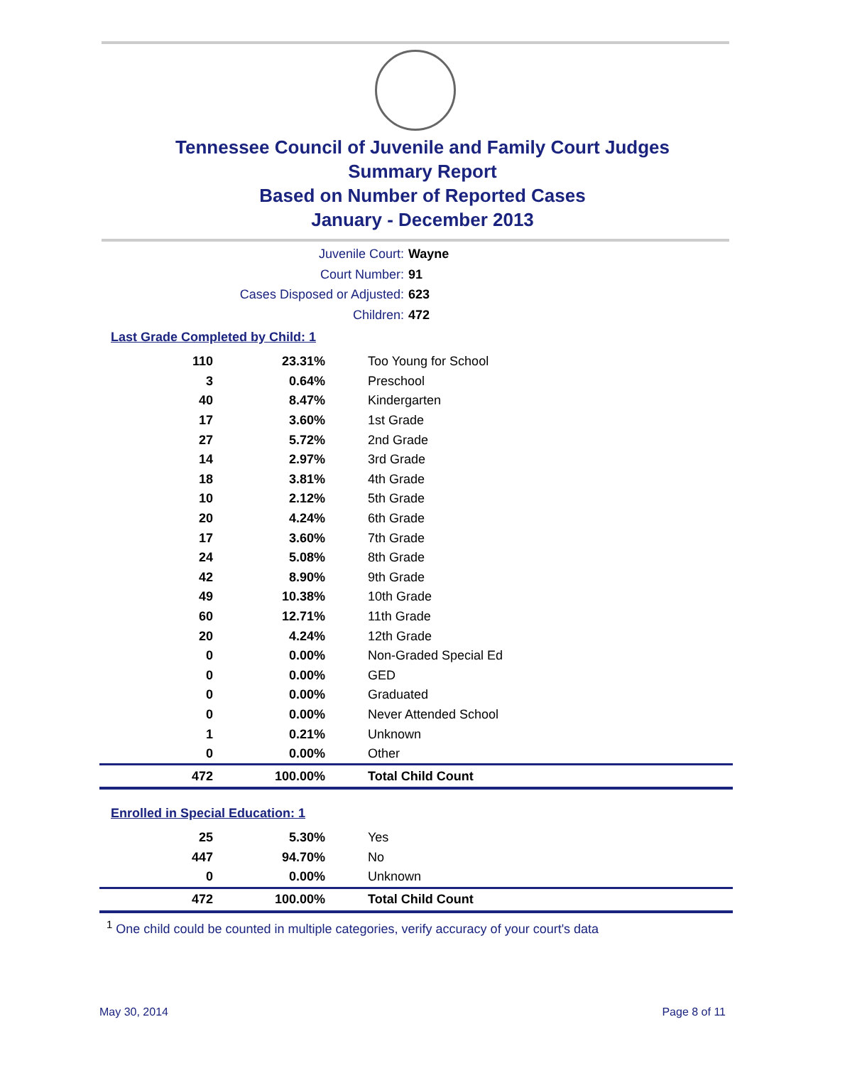Tennessee Council of Juvenile and Family Court Judges
Summary Report
Based on Number of Reported Cases
January - December 2013
Juvenile Court: Wayne
Court Number: 91
Cases Disposed or Adjusted: 623
Children: 472
Last Grade Completed by Child: 1
| 110 | 23.31% | Too Young for School |
| 3 | 0.64% | Preschool |
| 40 | 8.47% | Kindergarten |
| 17 | 3.60% | 1st Grade |
| 27 | 5.72% | 2nd Grade |
| 14 | 2.97% | 3rd Grade |
| 18 | 3.81% | 4th Grade |
| 10 | 2.12% | 5th Grade |
| 20 | 4.24% | 6th Grade |
| 17 | 3.60% | 7th Grade |
| 24 | 5.08% | 8th Grade |
| 42 | 8.90% | 9th Grade |
| 49 | 10.38% | 10th Grade |
| 60 | 12.71% | 11th Grade |
| 20 | 4.24% | 12th Grade |
| 0 | 0.00% | Non-Graded Special Ed |
| 0 | 0.00% | GED |
| 0 | 0.00% | Graduated |
| 0 | 0.00% | Never Attended School |
| 1 | 0.21% | Unknown |
| 0 | 0.00% | Other |
| 472 | 100.00% | Total Child Count |
Enrolled in Special Education: 1
| 25 | 5.30% | Yes |
| 447 | 94.70% | No |
| 0 | 0.00% | Unknown |
| 472 | 100.00% | Total Child Count |
<sup>1</sup> One child could be counted in multiple categories, verify accuracy of your court's data
May 30, 2014 Page 8 of 11